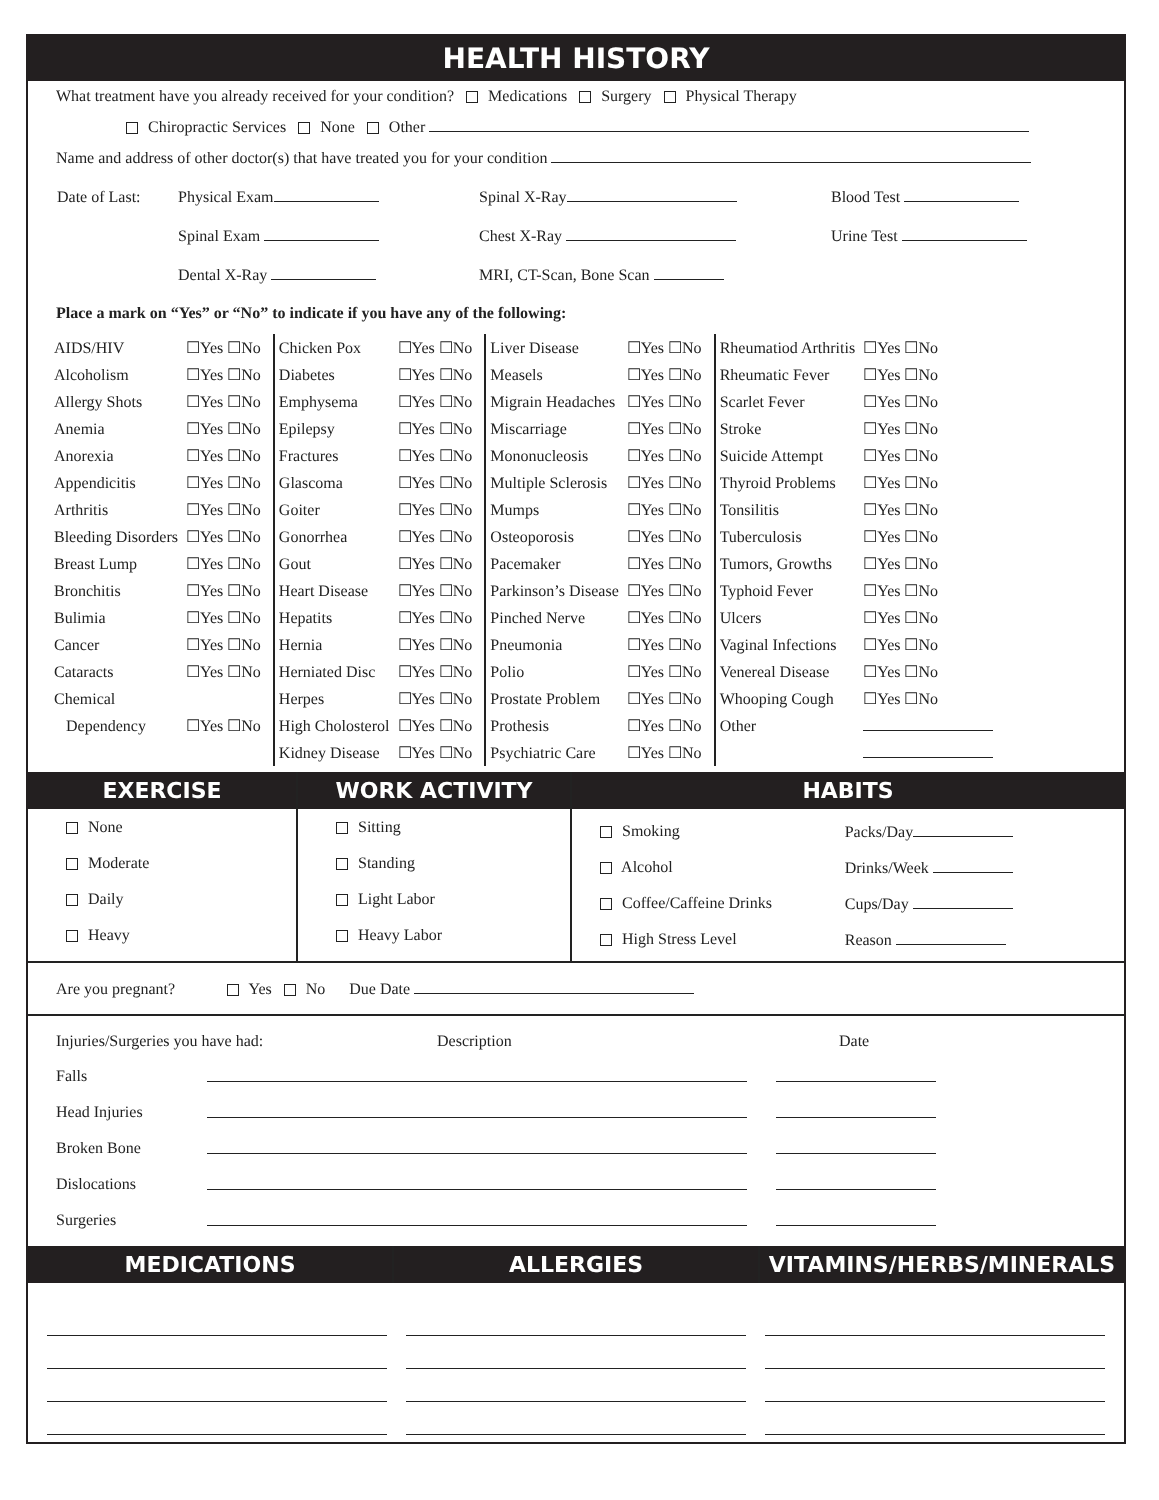HEALTH HISTORY
What treatment have you already received for your condition? Medications Surgery Physical Therapy
Chiropractic Services None Other
Name and address of other doctor(s) that have treated you for your condition
| Date of Last: | Physical Exam | Spinal X-Ray | Blood Test |
| | Spinal Exam | Chest X-Ray | Urine Test |
| | Dental X-Ray | MRI, CT-Scan, Bone Scan | |
Place a mark on “Yes” or “No” to indicate if you have any of the following:
| AIDS/HIV | ☐Yes ☐No | | Chicken Pox | ☐Yes ☐No | | Liver Disease | ☐Yes ☐No | | Rheumatiod Arthritis | ☐Yes ☐No |
| Alcoholism | ☐Yes ☐No | | Diabetes | ☐Yes ☐No | | Measels | ☐Yes ☐No | | Rheumatic Fever | ☐Yes ☐No |
| Allergy Shots | ☐Yes ☐No | | Emphysema | ☐Yes ☐No | | Migrain Headaches | ☐Yes ☐No | | Scarlet Fever | ☐Yes ☐No |
| Anemia | ☐Yes ☐No | | Epilepsy | ☐Yes ☐No | | Miscarriage | ☐Yes ☐No | | Stroke | ☐Yes ☐No |
| Anorexia | ☐Yes ☐No | | Fractures | ☐Yes ☐No | | Mononucleosis | ☐Yes ☐No | | Suicide Attempt | ☐Yes ☐No |
| Appendicitis | ☐Yes ☐No | | Glascoma | ☐Yes ☐No | | Multiple Sclerosis | ☐Yes ☐No | | Thyroid Problems | ☐Yes ☐No |
| Arthritis | ☐Yes ☐No | | Goiter | ☐Yes ☐No | | Mumps | ☐Yes ☐No | | Tonsilitis | ☐Yes ☐No |
| Bleeding Disorders | ☐Yes ☐No | | Gonorrhea | ☐Yes ☐No | | Osteoporosis | ☐Yes ☐No | | Tuberculosis | ☐Yes ☐No |
| Breast Lump | ☐Yes ☐No | | Gout | ☐Yes ☐No | | Pacemaker | ☐Yes ☐No | | Tumors, Growths | ☐Yes ☐No |
| Bronchitis | ☐Yes ☐No | | Heart Disease | ☐Yes ☐No | | Parkinson’s Disease | ☐Yes ☐No | | Typhoid Fever | ☐Yes ☐No |
| Bulimia | ☐Yes ☐No | | Hepatits | ☐Yes ☐No | | Pinched Nerve | ☐Yes ☐No | | Ulcers | ☐Yes ☐No |
| Cancer | ☐Yes ☐No | | Hernia | ☐Yes ☐No | | Pneumonia | ☐Yes ☐No | | Vaginal Infections | ☐Yes ☐No |
| Cataracts | ☐Yes ☐No | | Herniated Disc | ☐Yes ☐No | | Polio | ☐Yes ☐No | | Venereal Disease | ☐Yes ☐No |
| Chemical | | | Herpes | ☐Yes ☐No | | Prostate Problem | ☐Yes ☐No | | Whooping Cough | ☐Yes ☐No |
| Dependency | ☐Yes ☐No | | High Cholosterol | ☐Yes ☐No | | Prothesis | ☐Yes ☐No | | Other | |
| | | | Kidney Disease | ☐Yes ☐No | | Psychiatric Care | ☐Yes ☐No | | | |
EXERCISE
None
Moderate
Daily
Heavy
WORK ACTIVITY
Sitting
Standing
Light Labor
Heavy Labor
HABITS
| Smoking | Packs/Day |
| Alcohol | Drinks/Week |
| Coffee/Caffeine Drinks | Cups/Day |
| High Stress Level | Reason |
Are you pregnant? Yes No Due Date
| Injuries/Surgeries you have had: | Description | Date |
| Falls | | |
| Head Injuries | | |
| Broken Bone | | |
| Dislocations | | |
| Surgeries | | |
MEDICATIONS ALLERGIES VITAMINS/HERBS/MINERALS